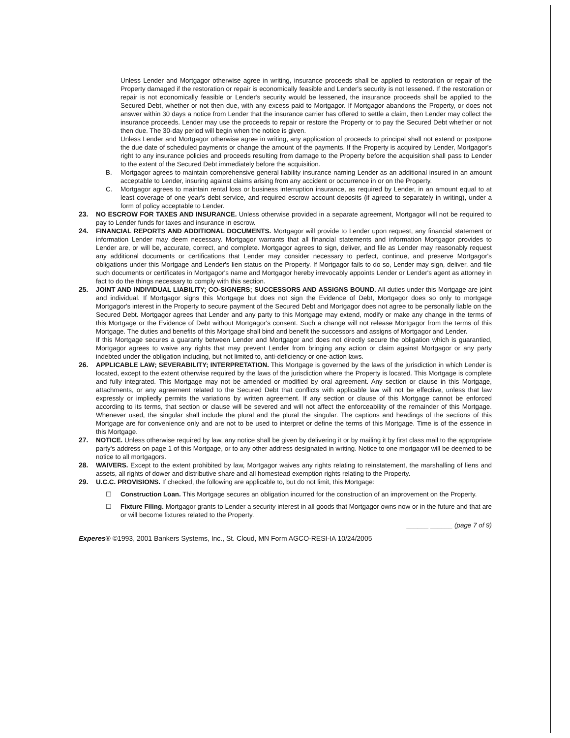Unless Lender and Mortgagor otherwise agree in writing, insurance proceeds shall be applied to restoration or repair of the Property damaged if the restoration or repair is economically feasible and Lender's security is not lessened. If the restoration or repair is not economically feasible or Lender's security would be lessened, the insurance proceeds shall be applied to the Secured Debt, whether or not then due, with any excess paid to Mortgagor. If Mortgagor abandons the Property, or does not answer within 30 days a notice from Lender that the insurance carrier has offered to settle a claim, then Lender may collect the insurance proceeds. Lender may use the proceeds to repair or restore the Property or to pay the Secured Debt whether or not then due. The 30-day period will begin when the notice is given.
Unless Lender and Mortgagor otherwise agree in writing, any application of proceeds to principal shall not extend or postpone the due date of scheduled payments or change the amount of the payments. If the Property is acquired by Lender, Mortgagor's right to any insurance policies and proceeds resulting from damage to the Property before the acquisition shall pass to Lender to the extent of the Secured Debt immediately before the acquisition.
B. Mortgagor agrees to maintain comprehensive general liability insurance naming Lender as an additional insured in an amount acceptable to Lender, insuring against claims arising from any accident or occurrence in or on the Property.
C. Mortgagor agrees to maintain rental loss or business interruption insurance, as required by Lender, in an amount equal to at least coverage of one year's debt service, and required escrow account deposits (if agreed to separately in writing), under a form of policy acceptable to Lender.
23. NO ESCROW FOR TAXES AND INSURANCE. Unless otherwise provided in a separate agreement, Mortgagor will not be required to pay to Lender funds for taxes and insurance in escrow.
24. FINANCIAL REPORTS AND ADDITIONAL DOCUMENTS. Mortgagor will provide to Lender upon request, any financial statement or information Lender may deem necessary. Mortgagor warrants that all financial statements and information Mortgagor provides to Lender are, or will be, accurate, correct, and complete. Mortgagor agrees to sign, deliver, and file as Lender may reasonably request any additional documents or certifications that Lender may consider necessary to perfect, continue, and preserve Mortgagor's obligations under this Mortgage and Lender's lien status on the Property. If Mortgagor fails to do so, Lender may sign, deliver, and file such documents or certificates in Mortgagor's name and Mortgagor hereby irrevocably appoints Lender or Lender's agent as attorney in fact to do the things necessary to comply with this section.
25. JOINT AND INDIVIDUAL LIABILITY; CO-SIGNERS; SUCCESSORS AND ASSIGNS BOUND. All duties under this Mortgage are joint and individual. If Mortgagor signs this Mortgage but does not sign the Evidence of Debt, Mortgagor does so only to mortgage Mortgagor's interest in the Property to secure payment of the Secured Debt and Mortgagor does not agree to be personally liable on the Secured Debt. Mortgagor agrees that Lender and any party to this Mortgage may extend, modify or make any change in the terms of this Mortgage or the Evidence of Debt without Mortgagor's consent. Such a change will not release Mortgagor from the terms of this Mortgage. The duties and benefits of this Mortgage shall bind and benefit the successors and assigns of Mortgagor and Lender.
If this Mortgage secures a guaranty between Lender and Mortgagor and does not directly secure the obligation which is guarantied, Mortgagor agrees to waive any rights that may prevent Lender from bringing any action or claim against Mortgagor or any party indebted under the obligation including, but not limited to, anti-deficiency or one-action laws.
26. APPLICABLE LAW; SEVERABILITY; INTERPRETATION. This Mortgage is governed by the laws of the jurisdiction in which Lender is located, except to the extent otherwise required by the laws of the jurisdiction where the Property is located. This Mortgage is complete and fully integrated. This Mortgage may not be amended or modified by oral agreement. Any section or clause in this Mortgage, attachments, or any agreement related to the Secured Debt that conflicts with applicable law will not be effective, unless that law expressly or impliedly permits the variations by written agreement. If any section or clause of this Mortgage cannot be enforced according to its terms, that section or clause will be severed and will not affect the enforceability of the remainder of this Mortgage. Whenever used, the singular shall include the plural and the plural the singular. The captions and headings of the sections of this Mortgage are for convenience only and are not to be used to interpret or define the terms of this Mortgage. Time is of the essence in this Mortgage.
27. NOTICE. Unless otherwise required by law, any notice shall be given by delivering it or by mailing it by first class mail to the appropriate party's address on page 1 of this Mortgage, or to any other address designated in writing. Notice to one mortgagor will be deemed to be notice to all mortgagors.
28. WAIVERS. Except to the extent prohibited by law, Mortgagor waives any rights relating to reinstatement, the marshalling of liens and assets, all rights of dower and distributive share and all homestead exemption rights relating to the Property.
29. U.C.C. PROVISIONS. If checked, the following are applicable to, but do not limit, this Mortgage:
☐ Construction Loan. This Mortgage secures an obligation incurred for the construction of an improvement on the Property.
☐ Fixture Filing. Mortgagor grants to Lender a security interest in all goods that Mortgagor owns now or in the future and that are or will become fixtures related to the Property.
______ ______ (page 7 of 9)
Experes® ©1993, 2001 Bankers Systems, Inc., St. Cloud, MN Form AGCO-RESI-IA 10/24/2005